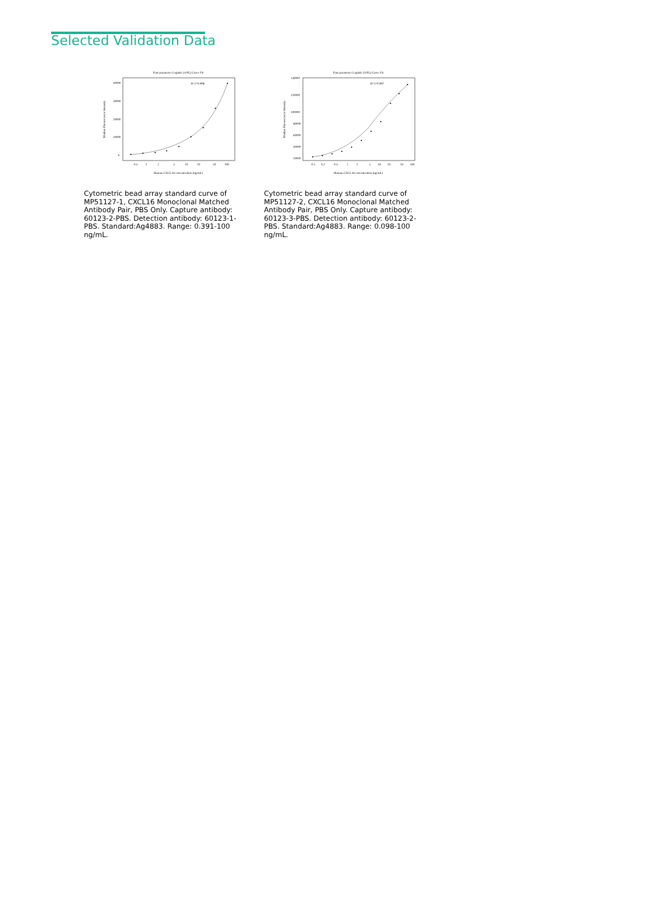Selected Validation Data
Four parameter Logistic (4-PL) Curve Fit
40000
30000
20000
10000
0
R^2=0.998
0.5
1
2
5
10
20
50
100
Human CXCL16 concentration (ng/mL)
Median Fluorescence Intensity
Cytometric bead array standard curve of MP51127-1, CXCL16 Monoclonal Matched Antibody Pair, PBS Only. Capture antibody: 60123-2-PBS. Detection antibody: 60123-1-PBS. Standard:Ag4883. Range: 0.391-100 ng/mL.
Four parameter Logistic (4-PL) Curve Fit
140000
120000
100000
80000
60000
40000
20000
R^2=0.997
0.1
0.2
0.5
1
2
5
10
20
50
100
Human CXCL16 concentration (ng/mL)
Median Fluorescence Intensity
Cytometric bead array standard curve of MP51127-2, CXCL16 Monoclonal Matched Antibody Pair, PBS Only. Capture antibody: 60123-3-PBS. Detection antibody: 60123-2-PBS. Standard:Ag4883. Range: 0.098-100 ng/mL.